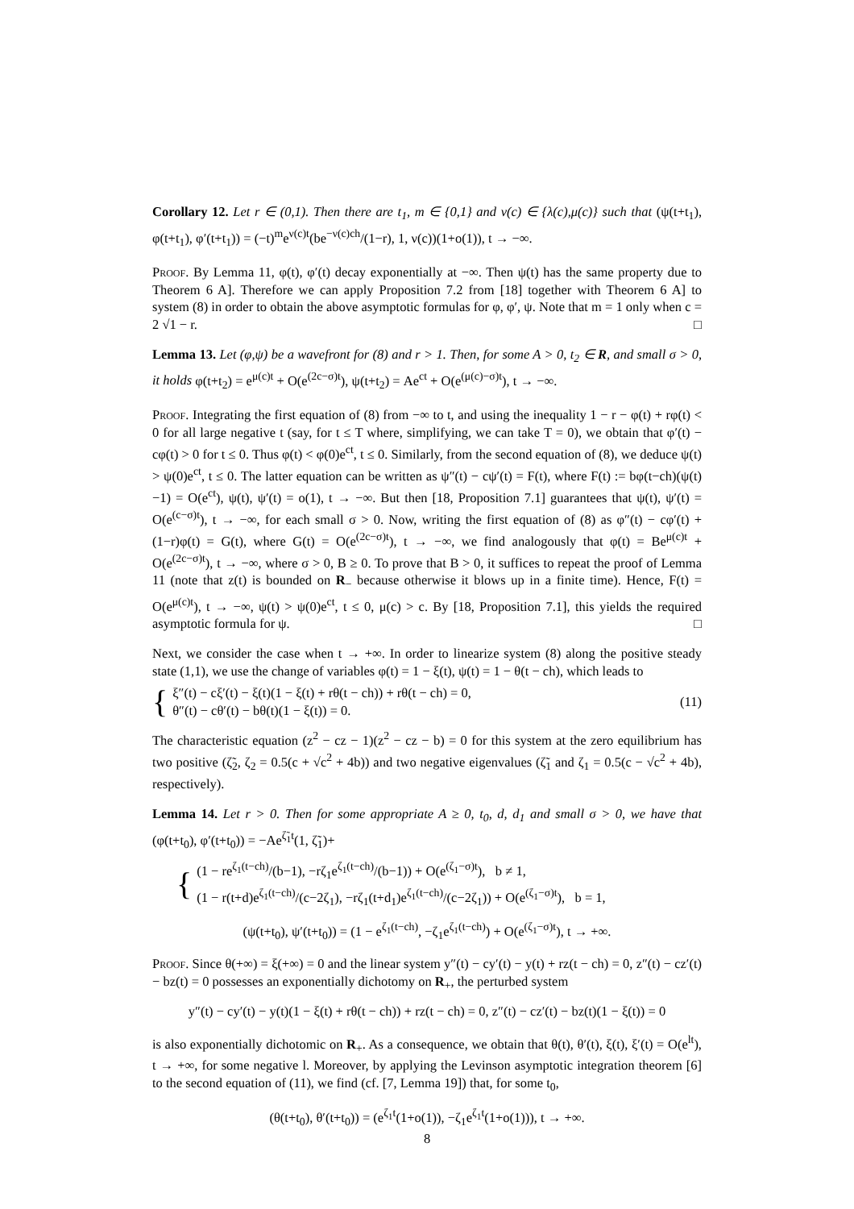Corollary 12. Let r ∈ (0,1). Then there are t<sub>1</sub>, m ∈ {0,1} and ν(c) ∈ {λ(c),μ(c)} such that (ψ(t+t<sub>1</sub>), φ(t+t<sub>1</sub>), φ′(t+t<sub>1</sub>)) = (−t)<sup>m</sup>e<sup>ν(c)t</sup>(be<sup>−ν(c)ch</sup>/(1−r), 1, ν(c))(1+o(1)), t → −∞.
Proof. By Lemma 11, φ(t), φ′(t) decay exponentially at −∞. Then ψ(t) has the same property due to Theorem 6 A]. Therefore we can apply Proposition 7.2 from [18] together with Theorem 6 A] to system (8) in order to obtain the above asymptotic formulas for φ, φ′, ψ. Note that m = 1 only when c = 2 √1 − r. □
Lemma 13. Let (φ,ψ) be a wavefront for (8) and r > 1. Then, for some A > 0, t<sub>2</sub> ∈ R, and small σ > 0, it holds φ(t+t<sub>2</sub>) = e<sup>μ(c)t</sup> + O(e<sup>(2c−σ)t</sup>), ψ(t+t<sub>2</sub>) = Ae<sup>ct</sup> + O(e<sup>(μ(c)−σ)t</sup>), t → −∞.
Proof. Integrating the first equation of (8) from −∞ to t, and using the inequality 1 − r − φ(t) + rφ(t) < 0 for all large negative t (say, for t ≤ T where, simplifying, we can take T = 0), we obtain that φ′(t) − cφ(t) > 0 for t ≤ 0. Thus φ(t) < φ(0)e<sup>ct</sup>, t ≤ 0. Similarly, from the second equation of (8), we deduce ψ(t) > ψ(0)e<sup>ct</sup>, t ≤ 0. The latter equation can be written as ψ″(t) − cψ′(t) = F(t), where F(t) := bφ(t−ch)(ψ(t)−1) = O(e<sup>ct</sup>), ψ(t), ψ′(t) = o(1), t → −∞. But then [18, Proposition 7.1] guarantees that ψ(t), ψ′(t) = O(e<sup>(c−σ)t</sup>), t → −∞, for each small σ > 0. Now, writing the first equation of (8) as φ″(t) − cφ′(t) + (1−r)φ(t) = G(t), where G(t) = O(e<sup>(2c−σ)t</sup>), t → −∞, we find analogously that φ(t) = Be<sup>μ(c)t</sup> + O(e<sup>(2c−σ)t</sup>), t → −∞, where σ > 0, B ≥ 0. To prove that B > 0, it suffices to repeat the proof of Lemma 11 (note that z(t) is bounded on R<sub>−</sub> because otherwise it blows up in a finite time). Hence, F(t) = O(e<sup>μ(c)t</sup>), t → −∞, ψ(t) > ψ(0)e<sup>ct</sup>, t ≤ 0, μ(c) > c. By [18, Proposition 7.1], this yields the required asymptotic formula for ψ. □
Next, we consider the case when t → +∞. In order to linearize system (8) along the positive steady state (1,1), we use the change of variables φ(t) = 1 − ξ(t), ψ(t) = 1 − θ(t − ch), which leads to
{
ξ″(t) − cξ′(t) − ξ(t)(1 − ξ(t) + rθ(t − ch)) + rθ(t − ch) = 0,
θ″(t) − cθ′(t) − bθ(t)(1 − ξ(t)) = 0.
(11)
The characteristic equation (z<sup>2</sup> − cz − 1)(z<sup>2</sup> − cz − b) = 0 for this system at the zero equilibrium has two positive (ζ̃<sub>2</sub>, ζ<sub>2</sub> = 0.5(c + √c<sup>2</sup> + 4b)) and two negative eigenvalues (ζ̃<sub>1</sub> and ζ<sub>1</sub> = 0.5(c − √c<sup>2</sup> + 4b), respectively).
Lemma 14. Let r > 0. Then for some appropriate A ≥ 0, t<sub>0</sub>, d, d<sub>1</sub> and small σ > 0, we have that (φ(t+t<sub>0</sub>), φ′(t+t<sub>0</sub>)) = −Ae<sup>ζ̃<sub>1</sub>t</sup>(1, ζ̃<sub>1</sub>)+
{
(1 − re<sup>ζ<sub>1</sub>(t−ch)</sup>/(b−1), −rζ<sub>1</sub>e<sup>ζ<sub>1</sub>(t−ch)</sup>/(b−1)) + O(e<sup>(ζ<sub>1</sub>−σ)t</sup>), b ≠ 1,
(1 − r(t+d)e<sup>ζ<sub>1</sub>(t−ch)</sup>/(c−2ζ<sub>1</sub>), −rζ<sub>1</sub>(t+d<sub>1</sub>)e<sup>ζ<sub>1</sub>(t−ch)</sup>/(c−2ζ<sub>1</sub>)) + O(e<sup>(ζ<sub>1</sub>−σ)t</sup>), b = 1,
(ψ(t+t<sub>0</sub>), ψ′(t+t<sub>0</sub>)) = (1 − e<sup>ζ<sub>1</sub>(t−ch)</sup>, −ζ<sub>1</sub>e<sup>ζ<sub>1</sub>(t−ch)</sup>) + O(e<sup>(ζ<sub>1</sub>−σ)t</sup>), t → +∞.
Proof. Since θ(+∞) = ξ(+∞) = 0 and the linear system y″(t) − cy′(t) − y(t) + rz(t − ch) = 0, z″(t) − cz′(t) − bz(t) = 0 possesses an exponentially dichotomy on R<sub>+</sub>, the perturbed system
y″(t) − cy′(t) − y(t)(1 − ξ(t) + rθ(t − ch)) + rz(t − ch) = 0, z″(t) − cz′(t) − bz(t)(1 − ξ(t)) = 0
is also exponentially dichotomic on R<sub>+</sub>. As a consequence, we obtain that θ(t), θ′(t), ξ(t), ξ′(t) = O(e<sup>lt</sup>), t → +∞, for some negative l. Moreover, by applying the Levinson asymptotic integration theorem [6] to the second equation of (11), we find (cf. [7, Lemma 19]) that, for some t<sub>0</sub>,
(θ(t+t<sub>0</sub>), θ′(t+t<sub>0</sub>)) = (e<sup>ζ<sub>1</sub>t</sup>(1+o(1)), −ζ<sub>1</sub>e<sup>ζ<sub>1</sub>t</sup>(1+o(1))), t → +∞.
8